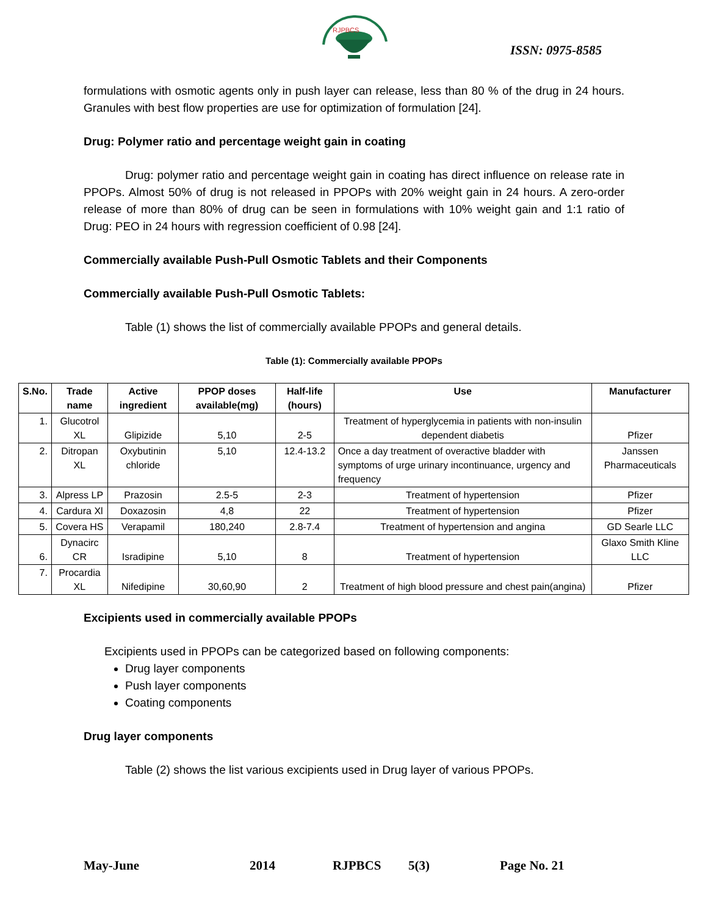RJPBCS
ISSN: 0975-8585
formulations with osmotic agents only in push layer can release, less than 80 % of the drug in 24 hours. Granules with best flow properties are use for optimization of formulation [24].
Drug: Polymer ratio and percentage weight gain in coating
Drug: polymer ratio and percentage weight gain in coating has direct influence on release rate in PPOPs. Almost 50% of drug is not released in PPOPs with 20% weight gain in 24 hours. A zero-order release of more than 80% of drug can be seen in formulations with 10% weight gain and 1:1 ratio of Drug: PEO in 24 hours with regression coefficient of 0.98 [24].
Commercially available Push-Pull Osmotic Tablets and their Components
Commercially available Push-Pull Osmotic Tablets:
Table (1) shows the list of commercially available PPOPs and general details.
Table (1): Commercially available PPOPs
| S.No. | Trade name | Active ingredient | PPOP doses available(mg) | Half-life (hours) | Use | Manufacturer |
| --- | --- | --- | --- | --- | --- | --- |
| 1. | Glucotrol XL | Glipizide | 5,10 | 2-5 | Treatment of hyperglycemia in patients with non-insulin dependent diabetis | Pfizer |
| 2. | Ditropan XL | Oxybutinin chloride | 5,10 | 12.4-13.2 | Once a day treatment of overactive bladder with symptoms of urge urinary incontinuance, urgency and frequency | Janssen Pharmaceuticals |
| 3. | Alpress LP | Prazosin | 2.5-5 | 2-3 | Treatment of hypertension | Pfizer |
| 4. | Cardura Xl | Doxazosin | 4,8 | 22 | Treatment of hypertension | Pfizer |
| 5. | Covera HS | Verapamil | 180,240 | 2.8-7.4 | Treatment of hypertension and angina | GD Searle LLC |
| 6. | Dynacirc CR | Isradipine | 5,10 | 8 | Treatment of hypertension | Glaxo Smith Kline LLC |
| 7. | Procardia XL | Nifedipine | 30,60,90 | 2 | Treatment of high blood pressure and chest pain(angina) | Pfizer |
Excipients used in commercially available PPOPs
Excipients used in PPOPs can be categorized based on following components:
Drug layer components
Push layer components
Coating components
Drug layer components
Table (2) shows the list various excipients used in Drug layer of various PPOPs.
May-June 2014 RJPBCS 5(3) Page No. 21